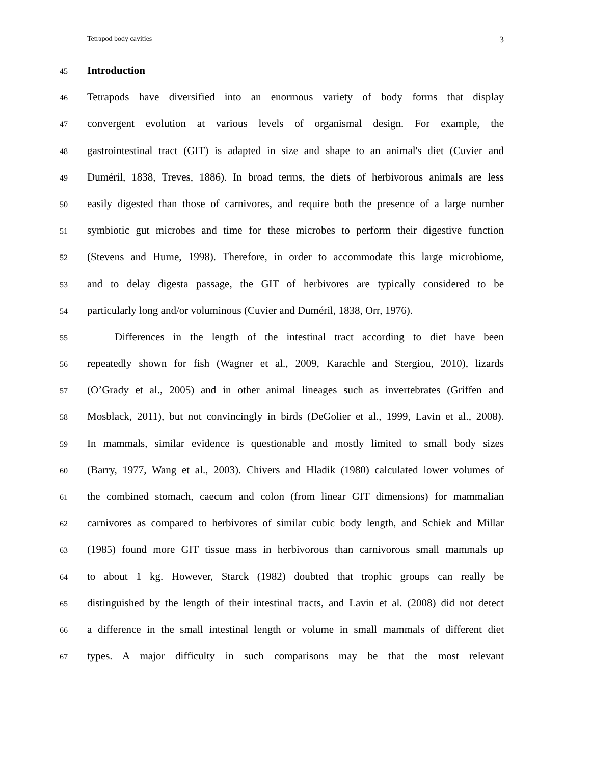Tetrapod body cavities 3
45 Introduction
46 Tetrapods have diversified into an enormous variety of body forms that display
47 convergent evolution at various levels of organismal design. For example, the
48 gastrointestinal tract (GIT) is adapted in size and shape to an animal's diet (Cuvier and
49 Duméril, 1838, Treves, 1886). In broad terms, the diets of herbivorous animals are less
50 easily digested than those of carnivores, and require both the presence of a large number
51 symbiotic gut microbes and time for these microbes to perform their digestive function
52 (Stevens and Hume, 1998). Therefore, in order to accommodate this large microbiome,
53 and to delay digesta passage, the GIT of herbivores are typically considered to be
54 particularly long and/or voluminous (Cuvier and Duméril, 1838, Orr, 1976).
55 Differences in the length of the intestinal tract according to diet have been
56 repeatedly shown for fish (Wagner et al., 2009, Karachle and Stergiou, 2010), lizards
57 (O’Grady et al., 2005) and in other animal lineages such as invertebrates (Griffen and
58 Mosblack, 2011), but not convincingly in birds (DeGolier et al., 1999, Lavin et al., 2008).
59 In mammals, similar evidence is questionable and mostly limited to small body sizes
60 (Barry, 1977, Wang et al., 2003). Chivers and Hladik (1980) calculated lower volumes of
61 the combined stomach, caecum and colon (from linear GIT dimensions) for mammalian
62 carnivores as compared to herbivores of similar cubic body length, and Schiek and Millar
63 (1985) found more GIT tissue mass in herbivorous than carnivorous small mammals up
64 to about 1 kg. However, Starck (1982) doubted that trophic groups can really be
65 distinguished by the length of their intestinal tracts, and Lavin et al. (2008) did not detect
66 a difference in the small intestinal length or volume in small mammals of different diet
67 types. A major difficulty in such comparisons may be that the most relevant